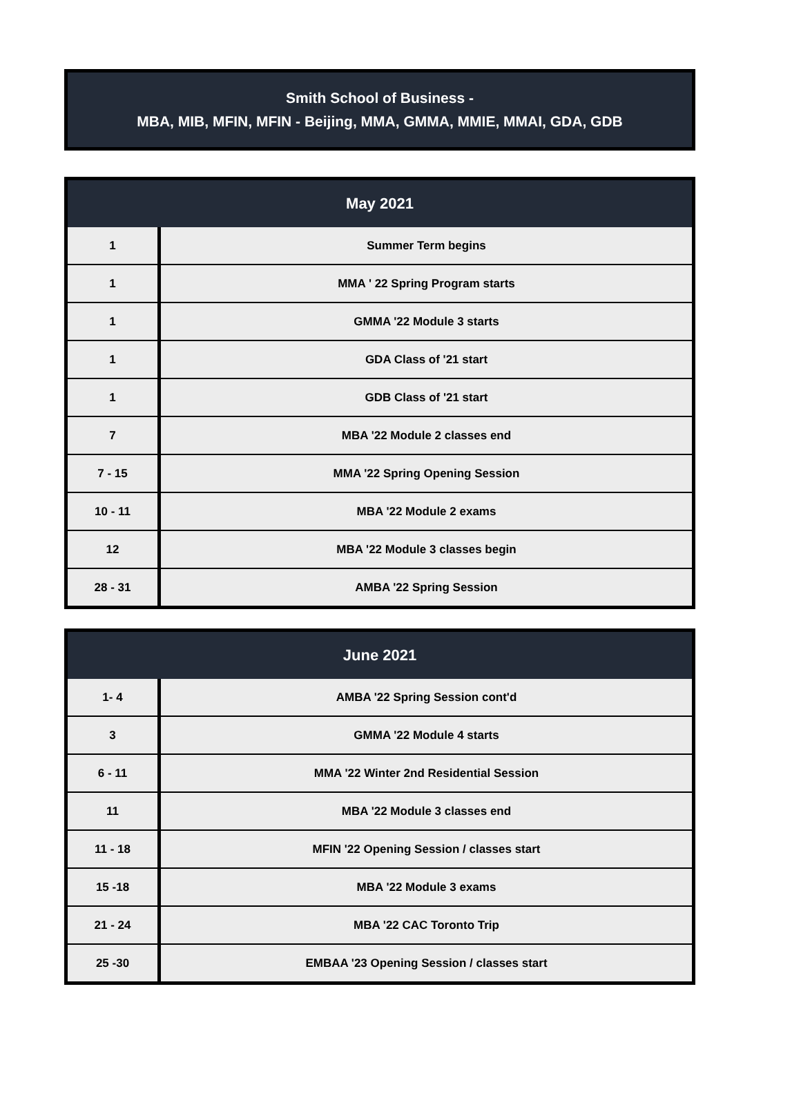Smith School of Business -
MBA, MIB, MFIN, MFIN - Beijing, MMA, GMMA, MMIE, MMAI, GDA, GDB
| May 2021 | |
| --- | --- |
| 1 | Summer Term begins |
| 1 | MMA ' 22 Spring Program starts |
| 1 | GMMA '22 Module 3 starts |
| 1 | GDA Class of '21 start |
| 1 | GDB Class of '21 start |
| 7 | MBA '22 Module 2 classes end |
| 7 - 15 | MMA '22 Spring Opening Session |
| 10 - 11 | MBA '22 Module 2 exams |
| 12 | MBA '22 Module 3 classes begin |
| 28 - 31 | AMBA '22 Spring Session |
| June 2021 | |
| --- | --- |
| 1- 4 | AMBA '22 Spring Session cont'd |
| 3 | GMMA '22 Module 4 starts |
| 6 - 11 | MMA '22 Winter 2nd Residential Session |
| 11 | MBA '22 Module 3 classes end |
| 11 - 18 | MFIN '22 Opening Session / classes start |
| 15 -18 | MBA '22 Module 3 exams |
| 21 - 24 | MBA '22 CAC Toronto Trip |
| 25 -30 | EMBAA '23 Opening Session / classes start |